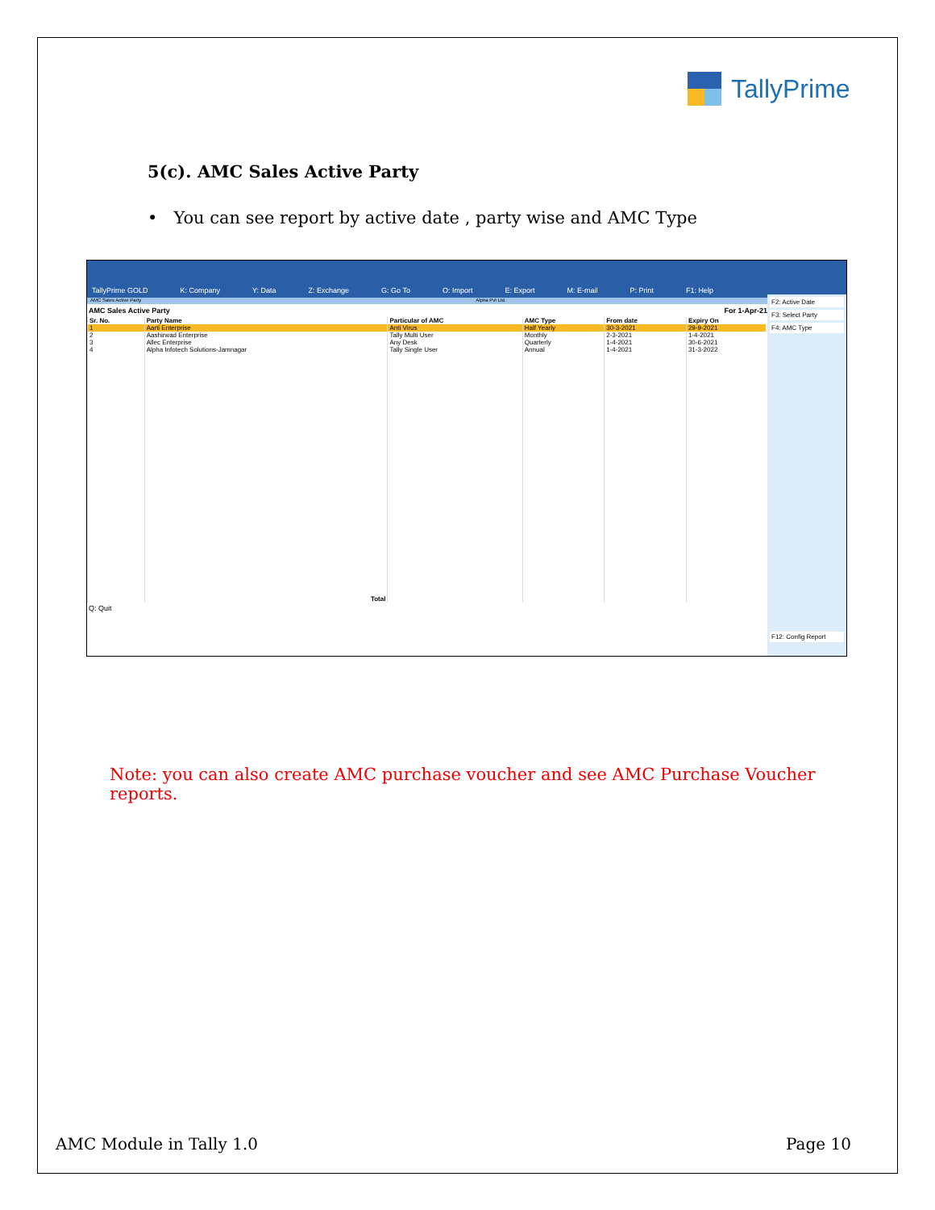TallyPrime
5(c). AMC Sales Active Party
• You can see report by active date , party wise and AMC Type
TallyPrime GOLD K: Company Y: Data Z: Exchange G: Go To O: Import E: Export M: E-mail P: Print F1: Help
AMC Sales Active Party Alpha Pvt Ltd. ×
AMC Sales Active Party For 1-Apr-21
| Sr. No. | Party Name | Particular of AMC | AMC Type | From date | Expiry On |
| --- | --- | --- | --- | --- | --- |
| 1 | Aarti Enterprise | Anti Virus | Half Yearly | 30-3-2021 | 29-9-2021 |
| 2 | Aashirwad Enterprise | Tally Multi User | Monthly | 2-3-2021 | 1-4-2021 |
| 3 | Allec Enterprise | Any Desk | Quarterly | 1-4-2021 | 30-6-2021 |
| 4 | Alpha Infotech Solutions-Jamnagar | Tally Single User | Annual | 1-4-2021 | 31-3-2022 |
| | Total | | | | |
Q: Quit
F2: Active Date
F3: Select Party
F4: AMC Type
F12: Config Report
Note: you can also create AMC purchase voucher and see AMC Purchase Voucher reports.
AMC Module in Tally 1.0 Page 10